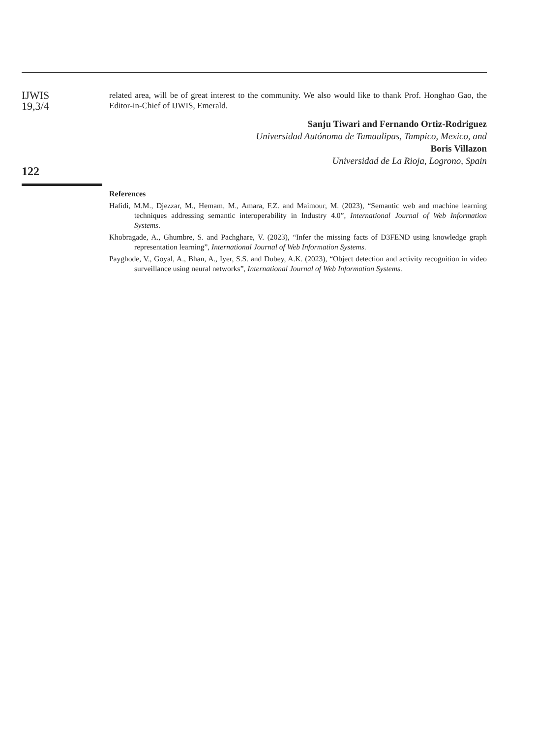IJWIS
19,3/4
122
related area, will be of great interest to the community. We also would like to thank Prof. Honghao Gao, the Editor-in-Chief of IJWIS, Emerald.
Sanju Tiwari and Fernando Ortiz-Rodriguez
Universidad Autónoma de Tamaulipas, Tampico, Mexico, and
Boris Villazon
Universidad de La Rioja, Logrono, Spain
References
Hafidi, M.M., Djezzar, M., Hemam, M., Amara, F.Z. and Maimour, M. (2023), “Semantic web and machine learning techniques addressing semantic interoperability in Industry 4.0”, International Journal of Web Information Systems.
Khobragade, A., Ghumbre, S. and Pachghare, V. (2023), “Infer the missing facts of D3FEND using knowledge graph representation learning”, International Journal of Web Information Systems.
Payghode, V., Goyal, A., Bhan, A., Iyer, S.S. and Dubey, A.K. (2023), “Object detection and activity recognition in video surveillance using neural networks”, International Journal of Web Information Systems.